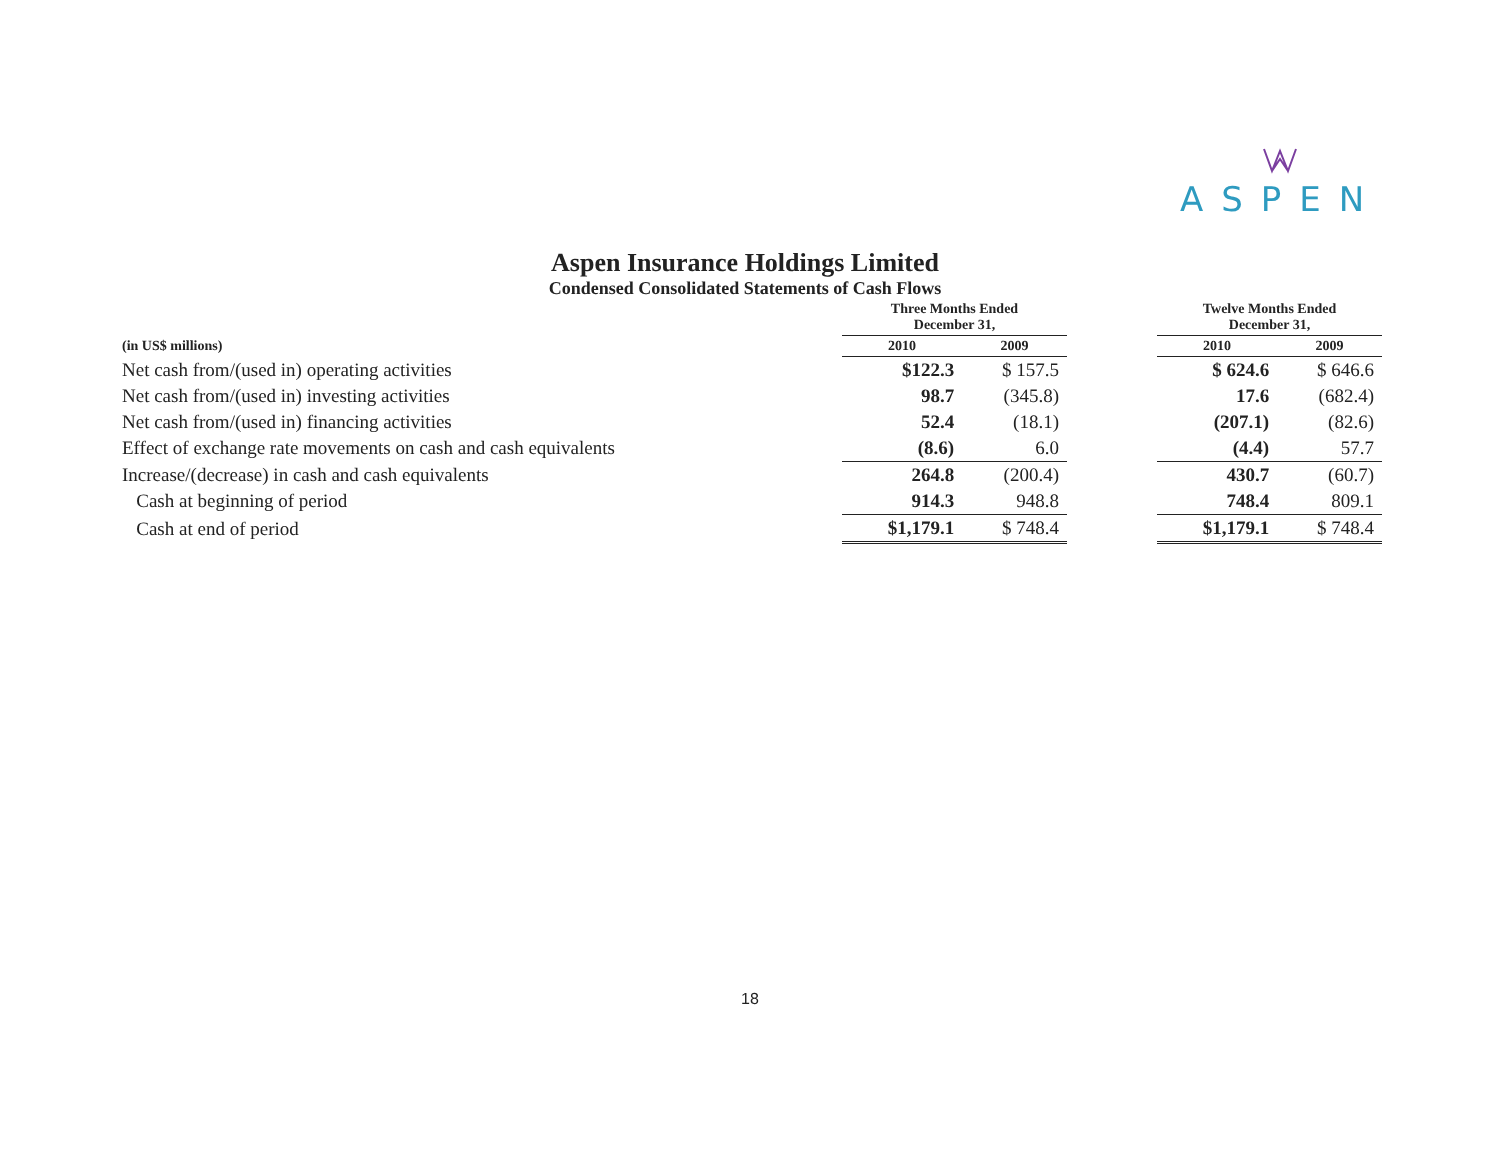ASPEN
Aspen Insurance Holdings Limited
Condensed Consolidated Statements of Cash Flows
| | Three Months Ended December 31, | | | Twelve Months Ended December 31, | |
| --- | --- | --- | --- | --- | --- |
| (in US$ millions) | 2010 | 2009 | | 2010 | 2009 |
| Net cash from/(used in) operating activities | $122.3 | $ 157.5 | | $ 624.6 | $ 646.6 |
| Net cash from/(used in) investing activities | 98.7 | (345.8) | | 17.6 | (682.4) |
| Net cash from/(used in) financing activities | 52.4 | (18.1) | | (207.1) | (82.6) |
| Effect of exchange rate movements on cash and cash equivalents | (8.6) | 6.0 | | (4.4) | 57.7 |
| Increase/(decrease) in cash and cash equivalents | 264.8 | (200.4) | | 430.7 | (60.7) |
| Cash at beginning of period | 914.3 | 948.8 | | 748.4 | 809.1 |
| Cash at end of period | $1,179.1 | $ 748.4 | | $1,179.1 | $ 748.4 |
18